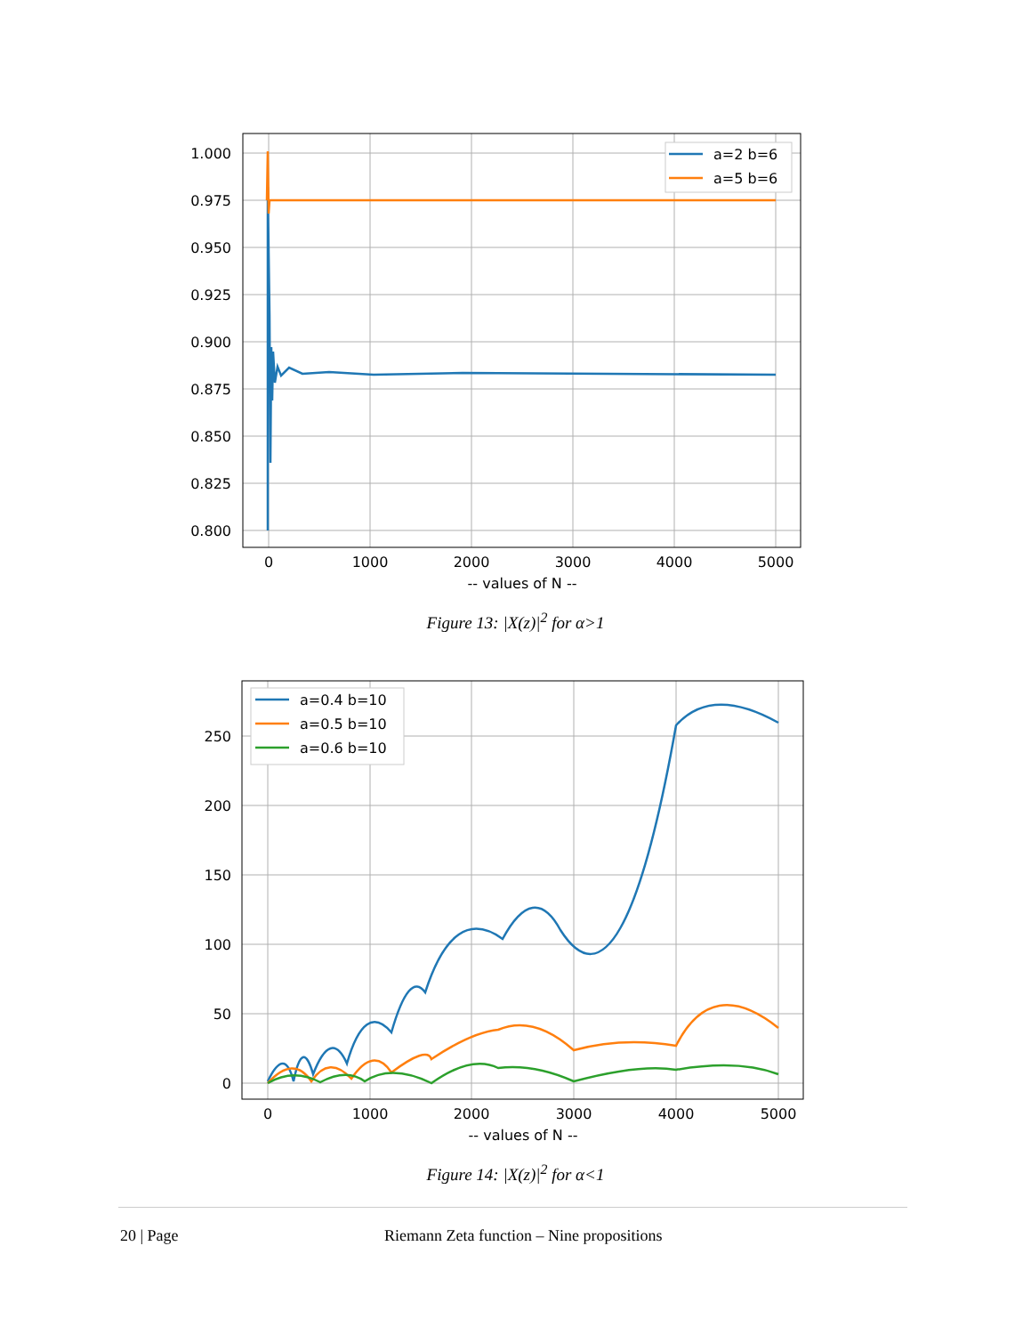a=2 b=6
a=5 b=6
1.000
0.975
0.950
0.925
0.900
0.875
0.850
0.825
0.800
0
1000
2000
3000
4000
5000
-- values of N --
Figure 13: |X(z)|<sup>2</sup> for α>1
a=0.4 b=10
a=0.5 b=10
a=0.6 b=10
250
200
150
100
50
0
0
1000
2000
3000
4000
5000
-- values of N --
Figure 14: |X(z)|<sup>2</sup> for α<1
20 | Page Riemann Zeta function – Nine propositions